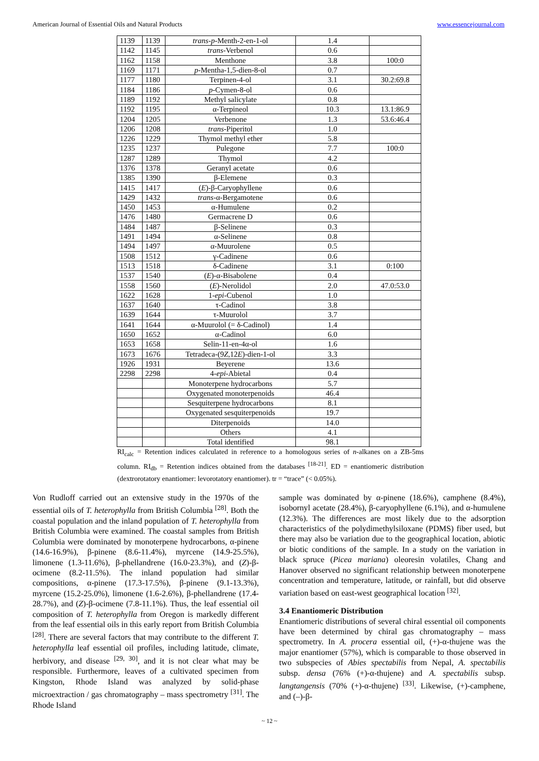American Journal of Essential Oils and Natural Products www.essencejournal.com
| 1139 | 1139 | trans-p -Menth-2-en-1-ol | 1.4 | |
| 1142 | 1145 | trans -Verbenol | 0.6 | |
| 1162 | 1158 | Menthone | 3.8 | 100:0 |
| 1169 | 1171 | p -Mentha-1,5-dien-8-ol | 0.7 | |
| 1177 | 1180 | Terpinen-4-ol | 3.1 | 30.2:69.8 |
| 1184 | 1186 | p -Cymen-8-ol | 0.6 | |
| 1189 | 1192 | Methyl salicylate | 0.8 | |
| 1192 | 1195 | α-Terpineol | 10.3 | 13.1:86.9 |
| 1204 | 1205 | Verbenone | 1.3 | 53.6:46.4 |
| 1206 | 1208 | trans -Piperitol | 1.0 | |
| 1226 | 1229 | Thymol methyl ether | 5.8 | |
| 1235 | 1237 | Pulegone | 7.7 | 100:0 |
| 1287 | 1289 | Thymol | 4.2 | |
| 1376 | 1378 | Geranyl acetate | 0.6 | |
| 1385 | 1390 | β-Elemene | 0.3 | |
| 1415 | 1417 | ( E )-β-Caryophyllene | 0.6 | |
| 1429 | 1432 | trans -α-Bergamotene | 0.6 | |
| 1450 | 1453 | α-Humulene | 0.2 | |
| 1476 | 1480 | Germacrene D | 0.6 | |
| 1484 | 1487 | β-Selinene | 0.3 | |
| 1491 | 1494 | α-Selinene | 0.8 | |
| 1494 | 1497 | α-Muurolene | 0.5 | |
| 1508 | 1512 | γ-Cadinene | 0.6 | |
| 1513 | 1518 | δ-Cadinene | 3.1 | 0:100 |
| 1537 | 1540 | ( E )-α-Bisabolene | 0.4 | |
| 1558 | 1560 | ( E )-Nerolidol | 2.0 | 47.0:53.0 |
| 1622 | 1628 | 1- epi -Cubenol | 1.0 | |
| 1637 | 1640 | τ-Cadinol | 3.8 | |
| 1639 | 1644 | τ-Muurolol | 3.7 | |
| 1641 | 1644 | α-Muurolol (= δ-Cadinol) | 1.4 | |
| 1650 | 1652 | α-Cadinol | 6.0 | |
| 1653 | 1658 | Selin-11-en-4α-ol | 1.6 | |
| 1673 | 1676 | Tetradeca-(9 Z ,12 E )-dien-1-ol | 3.3 | |
| 1926 | 1931 | Beyerene | 13.6 | |
| 2298 | 2298 | 4- epi -Abietal | 0.4 | |
| | | Monoterpene hydrocarbons | 5.7 | |
| | | Oxygenated monoterpenoids | 46.4 | |
| | | Sesquiterpene hydrocarbons | 8.1 | |
| | | Oxygenated sesquiterpenoids | 19.7 | |
| | | Diterpenoids | 14.0 | |
| | | Others | 4.1 | |
| | | Total identified | 98.1 | |
RI<sub>calc</sub> = Retention indices calculated in reference to a homologous series of n-alkanes on a ZB-5ms column. RI<sub>db</sub> = Retention indices obtained from the databases <sup>[18-21]</sup>. ED = enantiomeric distribution (dextrorotatory enantiomer: levorotatory enantiomer). tr = “trace” (< 0.05%).
Von Rudloff carried out an extensive study in the 1970s of the essential oils of T. heterophylla from British Columbia <sup>[28]</sup>. Both the coastal population and the inland population of T. heterophylla from British Columbia were examined. The coastal samples from British Columbia were dominated by monoterpene hydrocarbons, α-pinene (14.6-16.9%), β-pinene (8.6-11.4%), myrcene (14.9-25.5%), limonene (1.3-11.6%), β-phellandrene (16.0-23.3%), and (Z)-β-ocimene (8.2-11.5%). The inland population had similar compositions, α-pinene (17.3-17.5%), β-pinene (9.1-13.3%), myrcene (15.2-25.0%), limonene (1.6-2.6%), β-phellandrene (17.4-28.7%), and (Z)-β-ocimene (7.8-11.1%). Thus, the leaf essential oil composition of T. heterophylla from Oregon is markedly different from the leaf essential oils in this early report from British Columbia <sup>[28]</sup>. There are several factors that may contribute to the different T. heterophylla leaf essential oil profiles, including latitude, climate, herbivory, and disease <sup>[29, 30]</sup>, and it is not clear what may be responsible. Furthermore, leaves of a cultivated specimen from Kingston, Rhode Island was analyzed by solid-phase microextraction / gas chromatography – mass spectrometry <sup>[31]</sup>. The Rhode Island
sample was dominated by α-pinene (18.6%), camphene (8.4%), isobornyl acetate (28.4%), β-caryophyllene (6.1%), and α-humulene (12.3%). The differences are most likely due to the adsorption characteristics of the polydimethylsiloxane (PDMS) fiber used, but there may also be variation due to the geographical location, abiotic or biotic conditions of the sample. In a study on the variation in black spruce (Picea mariana) oleoresin volatiles, Chang and Hanover observed no significant relationship between monoterpene concentration and temperature, latitude, or rainfall, but did observe variation based on east-west geographical location <sup>[32]</sup>.
3.4 Enantiomeric Distribution
Enantiomeric distributions of several chiral essential oil components have been determined by chiral gas chromatography – mass spectrometry. In A. procera essential oil, (+)-α-thujene was the major enantiomer (57%), which is comparable to those observed in two subspecies of Abies spectabilis from Nepal, A. spectabilis subsp. densa (76% (+)-α-thujene) and A. spectabilis subsp. langtangensis (70% (+)-α-thujene) <sup>[33]</sup>. Likewise, (+)-camphene, and (–)-β-
~ 12 ~